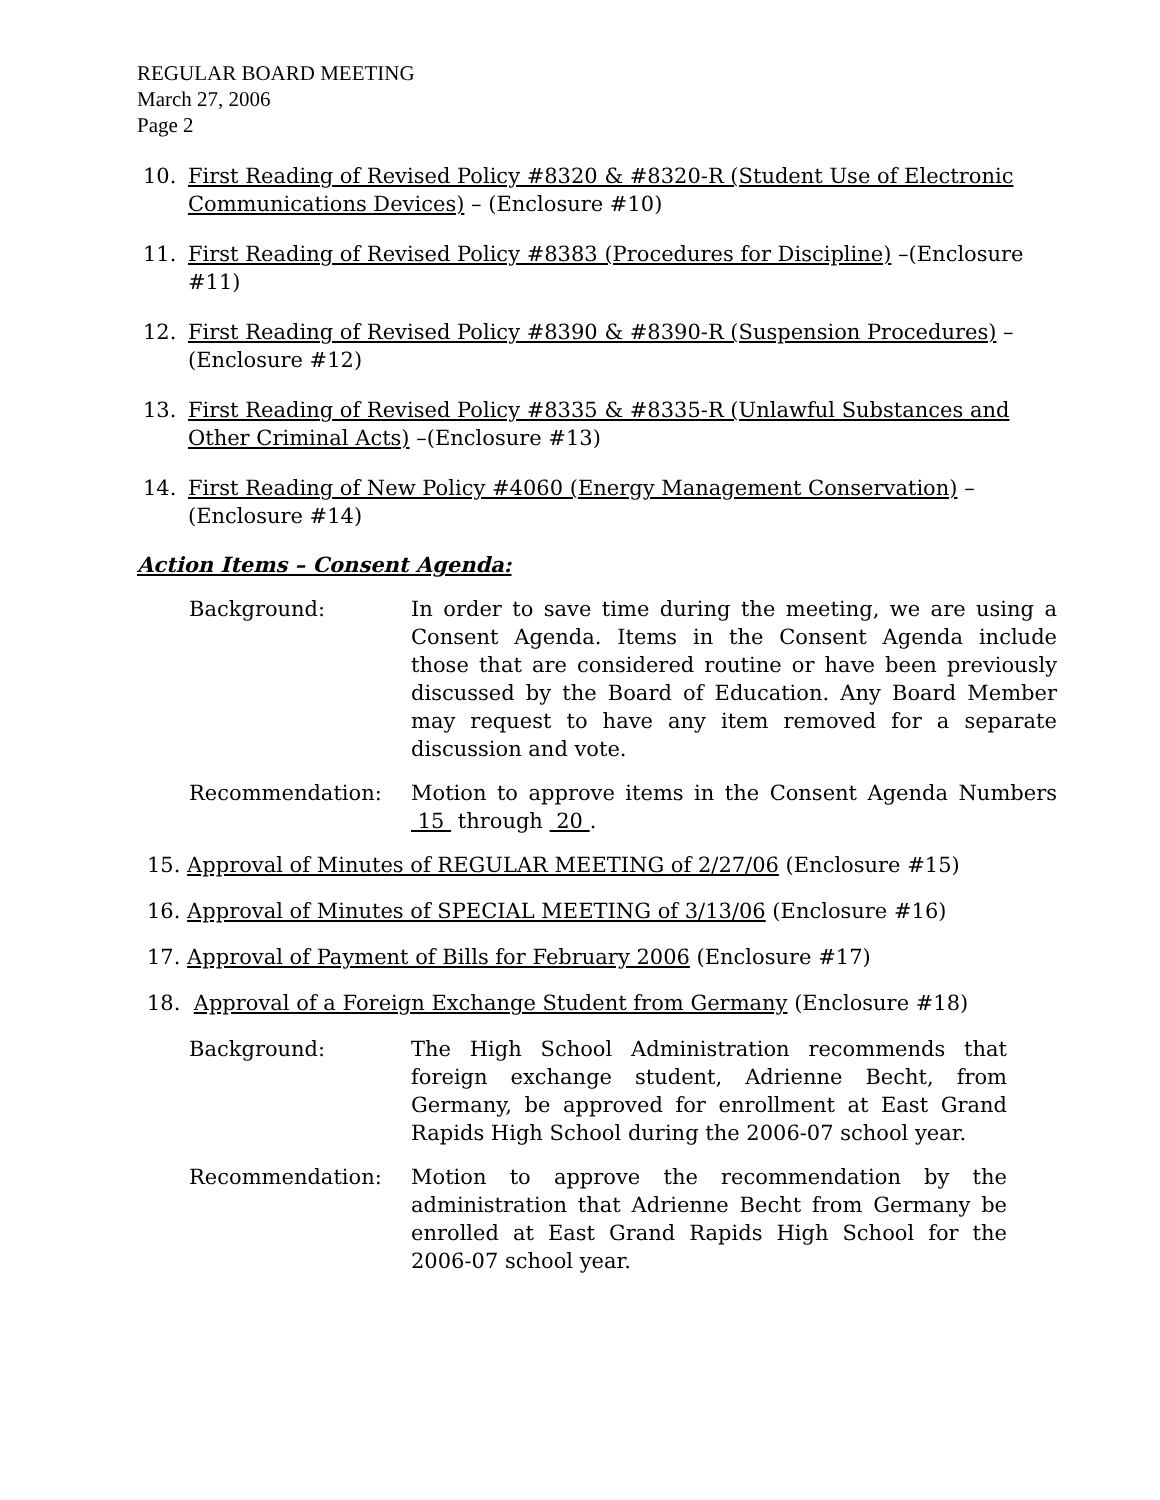REGULAR BOARD MEETING
March 27, 2006
Page 2
10. First Reading of Revised Policy #8320 & #8320-R (Student Use of Electronic Communications Devices) – (Enclosure #10)
11. First Reading of Revised Policy #8383 (Procedures for Discipline) –(Enclosure #11)
12. First Reading of Revised Policy #8390 & #8390-R (Suspension Procedures) –(Enclosure #12)
13. First Reading of Revised Policy #8335 & #8335-R (Unlawful Substances and Other Criminal Acts) –(Enclosure #13)
14. First Reading of New Policy #4060 (Energy Management Conservation) –(Enclosure #14)
Action Items – Consent Agenda:
Background: In order to save time during the meeting, we are using a Consent Agenda. Items in the Consent Agenda include those that are considered routine or have been previously discussed by the Board of Education. Any Board Member may request to have any item removed for a separate discussion and vote.
Recommendation: Motion to approve items in the Consent Agenda Numbers 15 through 20 .
15. Approval of Minutes of REGULAR MEETING of 2/27/06 (Enclosure #15)
16. Approval of Minutes of SPECIAL MEETING of 3/13/06 (Enclosure #16)
17. Approval of Payment of Bills for February 2006 (Enclosure #17)
18. Approval of a Foreign Exchange Student from Germany (Enclosure #18)
Background: The High School Administration recommends that foreign exchange student, Adrienne Becht, from Germany, be approved for enrollment at East Grand Rapids High School during the 2006-07 school year.
Recommendation: Motion to approve the recommendation by the administration that Adrienne Becht from Germany be enrolled at East Grand Rapids High School for the 2006-07 school year.